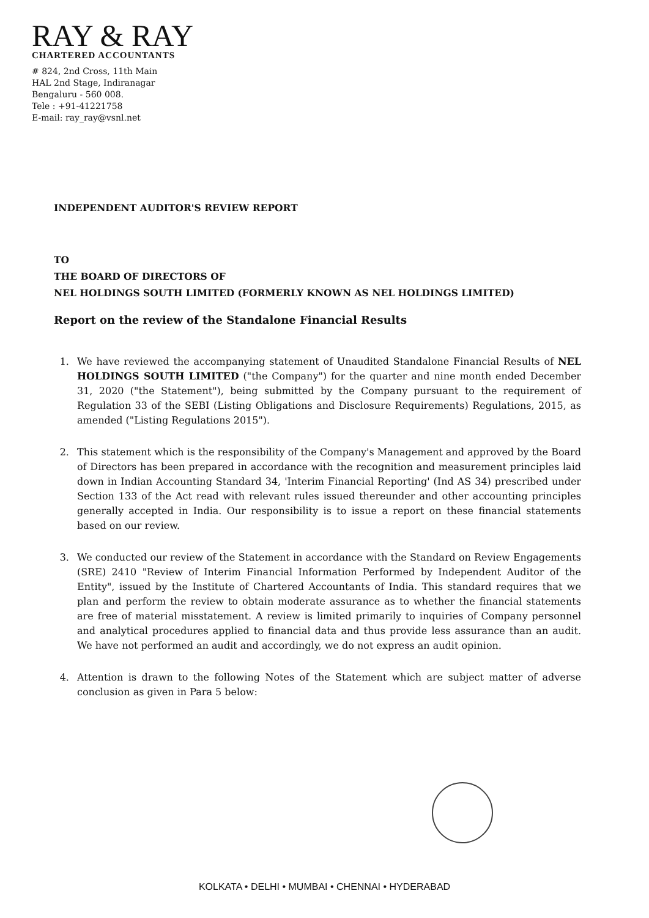RAY & RAY
CHARTERED ACCOUNTANTS
# 824, 2nd Cross, 11th Main
HAL 2nd Stage, Indiranagar
Bengaluru - 560 008.
Tele : +91-41221758
E-mail: ray_ray@vsnl.net
INDEPENDENT AUDITOR'S REVIEW REPORT
TO
THE BOARD OF DIRECTORS OF
NEL HOLDINGS SOUTH LIMITED (FORMERLY KNOWN AS NEL HOLDINGS LIMITED)
Report on the review of the Standalone Financial Results
1. We have reviewed the accompanying statement of Unaudited Standalone Financial Results of NEL HOLDINGS SOUTH LIMITED ("the Company") for the quarter and nine month ended December 31, 2020 ("the Statement"), being submitted by the Company pursuant to the requirement of Regulation 33 of the SEBI (Listing Obligations and Disclosure Requirements) Regulations, 2015, as amended ("Listing Regulations 2015").
2. This statement which is the responsibility of the Company's Management and approved by the Board of Directors has been prepared in accordance with the recognition and measurement principles laid down in Indian Accounting Standard 34, 'Interim Financial Reporting' (Ind AS 34) prescribed under Section 133 of the Act read with relevant rules issued thereunder and other accounting principles generally accepted in India. Our responsibility is to issue a report on these financial statements based on our review.
3. We conducted our review of the Statement in accordance with the Standard on Review Engagements (SRE) 2410 "Review of Interim Financial Information Performed by Independent Auditor of the Entity", issued by the Institute of Chartered Accountants of India. This standard requires that we plan and perform the review to obtain moderate assurance as to whether the financial statements are free of material misstatement. A review is limited primarily to inquiries of Company personnel and analytical procedures applied to financial data and thus provide less assurance than an audit. We have not performed an audit and accordingly, we do not express an audit opinion.
4. Attention is drawn to the following Notes of the Statement which are subject matter of adverse conclusion as given in Para 5 below:
KOLKATA • DELHI • MUMBAI • CHENNAI • HYDERABAD